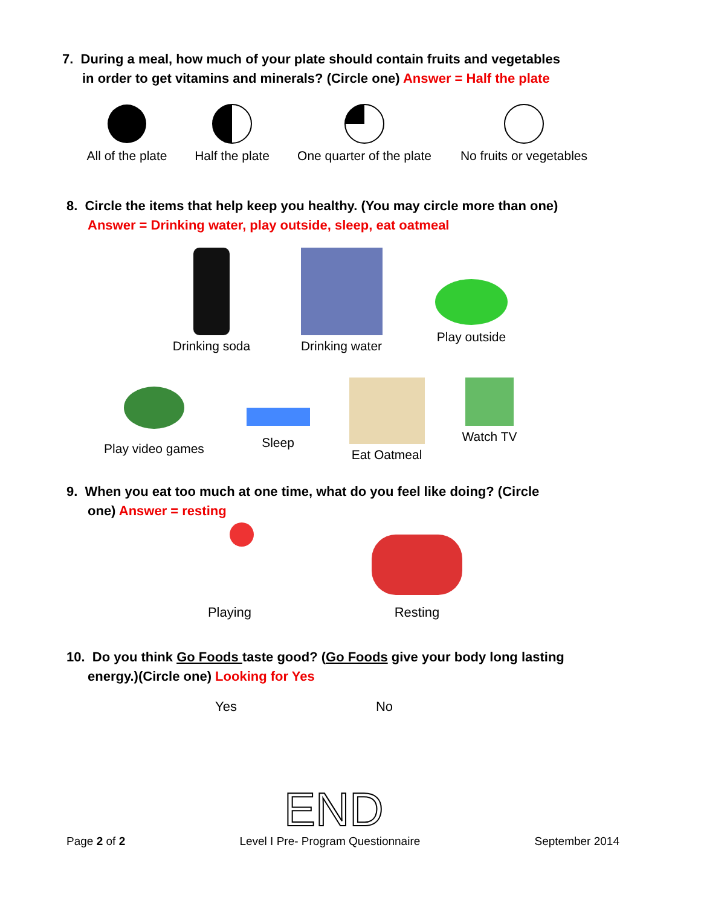7. During a meal, how much of your plate should contain fruits and vegetables
in order to get vitamins and minerals? (Circle one) Answer = Half the plate
All of the plate
Half the plate
One quarter of the plate
No fruits or vegetables
8. Circle the items that help keep you healthy. (You may circle more than one)
Answer = Drinking water, play outside, sleep, eat oatmeal
Drinking soda
Drinking water
Play outside
Play video games
Sleep Eat Oatmeal Watch TV
9. When you eat too much at one time, what do you feel like doing? (Circle
one) Answer = resting
Playing Resting
10. Do you think Go Foods taste good? (Go Foods give your body long lasting
energy.)(Circle one) Looking for Yes
Yes No
END
Page 2 of 2 Level I Pre- Program Questionnaire
September 2014